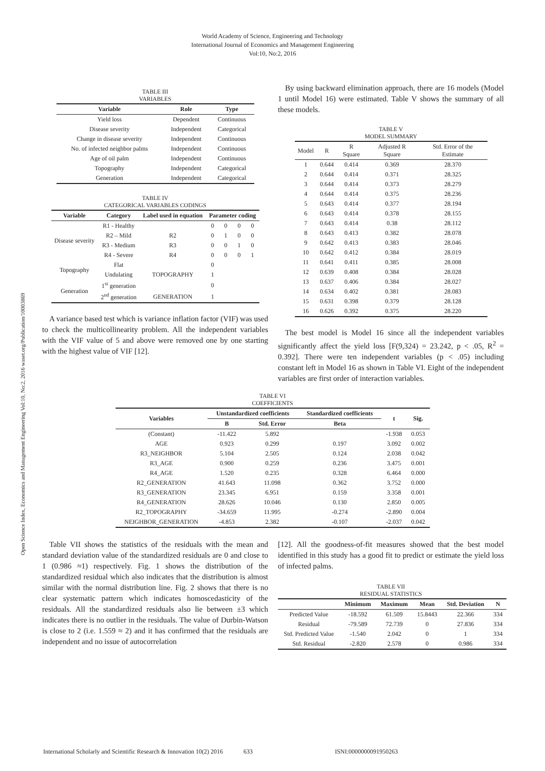World Academy of Science, Engineering and Technology
International Journal of Economics and Management Engineering
Vol:10, No:2, 2016
Open Science Index, Economics and Management Engineering Vol:10, No:2, 2016 waset.org/Publication/10003869
TABLE III
VARIABLES
| Variable | Role | Type |
| --- | --- | --- |
| Yield loss | Dependent | Continuous |
| Disease severity | Independent | Categorical |
| Change in disease severity | Independent | Continuous |
| No. of infected neighbor palms | Independent | Continuous |
| Age of oil palm | Independent | Continuous |
| Topography | Independent | Categorical |
| Generation | Independent | Categorical |
TABLE IV
CATEGORICAL VARIABLES CODINGS
| Variable | Category | Label used in equation | Parameter coding | | | |
| --- | --- | --- | --- | --- | --- | --- |
| Disease severity | R1 - Healthy | | 0 | 0 | 0 | 0 |
| | R2 – Mild | R2 | 0 | 1 | 0 | 0 |
| | R3 - Medium | R3 | 0 | 0 | 1 | 0 |
| | R4 - Severe | R4 | 0 | 0 | 0 | 1 |
| Topography | Flat | | 0 | | | |
| | Undulating | TOPOGRAPHY | 1 | | | |
| Generation | 1<sup>st</sup> generation | | 0 | | | |
| | 2<sup>nd</sup> generation | GENERATION | 1 | | | |
A variance based test which is variance inflation factor (VIF) was used to check the multicollinearity problem. All the independent variables with the VIF value of 5 and above were removed one by one starting with the highest value of VIF [12].
By using backward elimination approach, there are 16 models (Model 1 until Model 16) were estimated. Table V shows the summary of all these models.
TABLE V
MODEL SUMMARY
| Model | R | R Square | Adjusted R Square | Std. Error of the Estimate |
| 1 | 0.644 | 0.414 | 0.369 | 28.370 |
| 2 | 0.644 | 0.414 | 0.371 | 28.325 |
| 3 | 0.644 | 0.414 | 0.373 | 28.279 |
| 4 | 0.644 | 0.414 | 0.375 | 28.236 |
| 5 | 0.643 | 0.414 | 0.377 | 28.194 |
| 6 | 0.643 | 0.414 | 0.378 | 28.155 |
| 7 | 0.643 | 0.414 | 0.38 | 28.112 |
| 8 | 0.643 | 0.413 | 0.382 | 28.078 |
| 9 | 0.642 | 0.413 | 0.383 | 28.046 |
| 10 | 0.642 | 0.412 | 0.384 | 28.019 |
| 11 | 0.641 | 0.411 | 0.385 | 28.008 |
| 12 | 0.639 | 0.408 | 0.384 | 28.028 |
| 13 | 0.637 | 0.406 | 0.384 | 28.027 |
| 14 | 0.634 | 0.402 | 0.381 | 28.083 |
| 15 | 0.631 | 0.398 | 0.379 | 28.128 |
| 16 | 0.626 | 0.392 | 0.375 | 28.220 |
The best model is Model 16 since all the independent variables significantly affect the yield loss [F(9,324) = 23.242, p < .05, R<sup>2</sup> = 0.392]. There were ten independent variables (p < .05) including constant left in Model 16 as shown in Table VI. Eight of the independent variables are first order of interaction variables.
TABLE VI
COEFFICIENTS
| Variables | Unstandardized coefficients | | Standardized coefficients | t | Sig. |
| --- | --- | --- | --- | --- | --- |
| | B | Std. Error | Beta | | |
| (Constant) | -11.422 | 5.892 | | -1.938 | 0.053 |
| AGE | 0.923 | 0.299 | 0.197 | 3.092 | 0.002 |
| R3_NEIGHBOR | 5.104 | 2.505 | 0.124 | 2.038 | 0.042 |
| R3_AGE | 0.900 | 0.259 | 0.236 | 3.475 | 0.001 |
| R4_AGE | 1.520 | 0.235 | 0.328 | 6.464 | 0.000 |
| R2_GENERATION | 41.643 | 11.098 | 0.362 | 3.752 | 0.000 |
| R3_GENERATION | 23.345 | 6.951 | 0.159 | 3.358 | 0.001 |
| R4_GENERATION | 28.626 | 10.046 | 0.130 | 2.850 | 0.005 |
| R2_TOPOGRAPHY | -34.659 | 11.995 | -0.274 | -2.890 | 0.004 |
| NEIGHBOR_GENERATION | -4.853 | 2.382 | -0.107 | -2.037 | 0.042 |
Table VII shows the statistics of the residuals with the mean and standard deviation value of the standardized residuals are 0 and close to 1 (0.986 ≈1) respectively. Fig. 1 shows the distribution of the standardized residual which also indicates that the distribution is almost similar with the normal distribution line. Fig. 2 shows that there is no clear systematic pattern which indicates homoscedasticity of the residuals. All the standardized residuals also lie between ±3 which indicates there is no outlier in the residuals. The value of Durbin-Watson is close to 2 (i.e. 1.559 ≈ 2) and it has confirmed that the residuals are independent and no issue of autocorrelation
[12]. All the goodness-of-fit measures showed that the best model identified in this study has a good fit to predict or estimate the yield loss of infected palms.
TABLE VII
RESIDUAL STATISTICS
| | Minimum | Maximum | Mean | Std. Deviation | N |
| --- | --- | --- | --- | --- | --- |
| Predicted Value | -18.592 | 61.509 | 15.8443 | 22.366 | 334 |
| Residual | -79.589 | 72.739 | 0 | 27.836 | 334 |
| Std. Predicted Value | -1.540 | 2.042 | 0 | 1 | 334 |
| Std. Residual | -2.820 | 2.578 | 0 | 0.986 | 334 |
International Scholarly and Scientific Research & Innovation 10(2) 2016 633 ISNI:0000000091950263